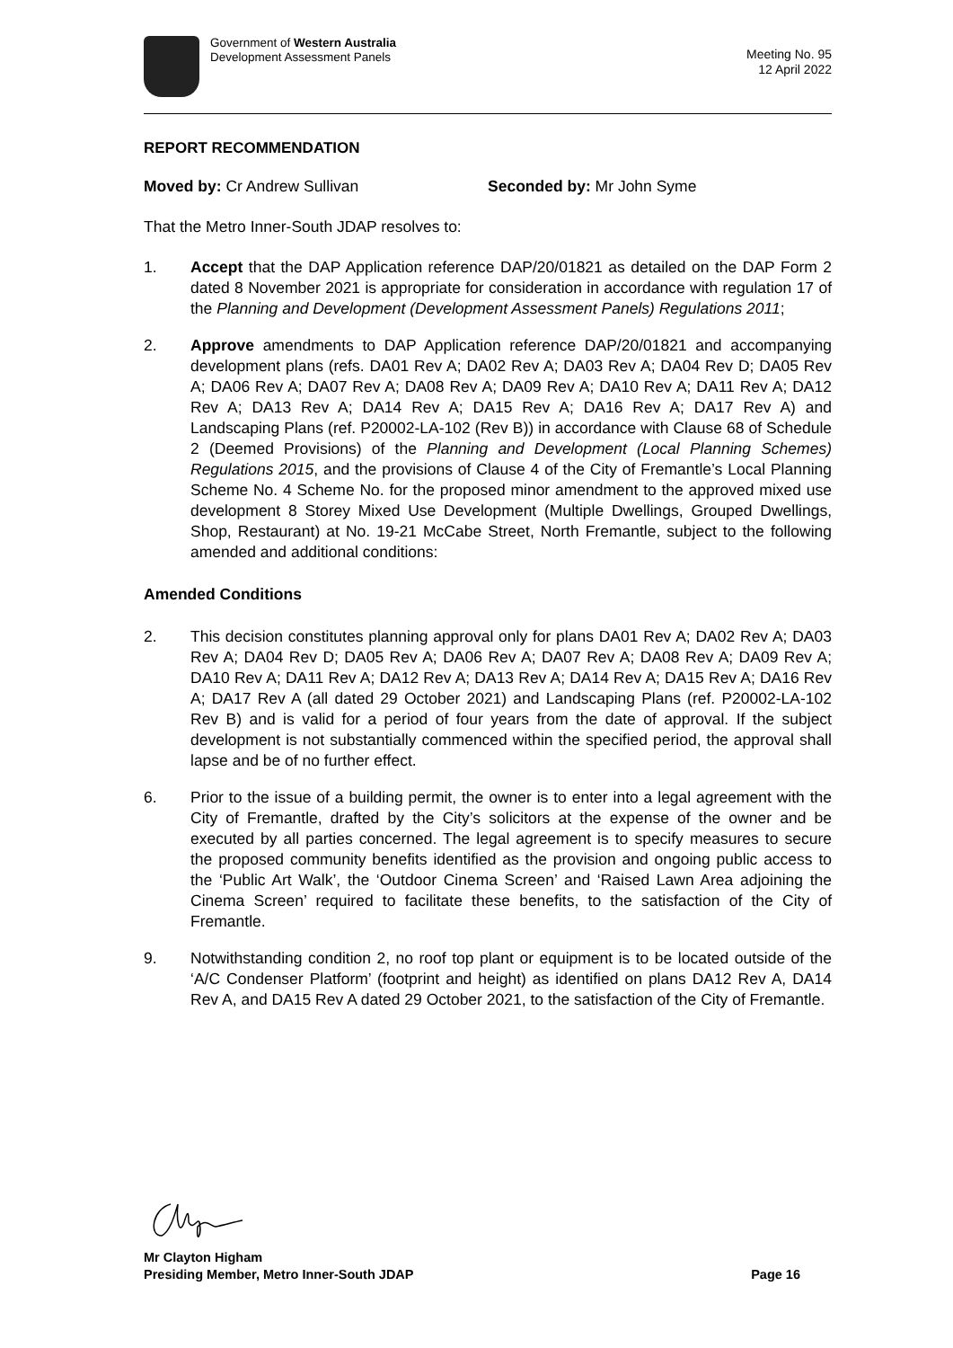Government of Western Australia
Development Assessment Panels
Meeting No. 95
12 April 2022
REPORT RECOMMENDATION
Moved by: Cr Andrew Sullivan Seconded by: Mr John Syme
That the Metro Inner-South JDAP resolves to:
1. Accept that the DAP Application reference DAP/20/01821 as detailed on the DAP Form 2 dated 8 November 2021 is appropriate for consideration in accordance with regulation 17 of the Planning and Development (Development Assessment Panels) Regulations 2011;
2. Approve amendments to DAP Application reference DAP/20/01821 and accompanying development plans (refs. DA01 Rev A; DA02 Rev A; DA03 Rev A; DA04 Rev D; DA05 Rev A; DA06 Rev A; DA07 Rev A; DA08 Rev A; DA09 Rev A; DA10 Rev A; DA11 Rev A; DA12 Rev A; DA13 Rev A; DA14 Rev A; DA15 Rev A; DA16 Rev A; DA17 Rev A) and Landscaping Plans (ref. P20002-LA-102 (Rev B)) in accordance with Clause 68 of Schedule 2 (Deemed Provisions) of the Planning and Development (Local Planning Schemes) Regulations 2015, and the provisions of Clause 4 of the City of Fremantle’s Local Planning Scheme No. 4 Scheme No. for the proposed minor amendment to the approved mixed use development 8 Storey Mixed Use Development (Multiple Dwellings, Grouped Dwellings, Shop, Restaurant) at No. 19-21 McCabe Street, North Fremantle, subject to the following amended and additional conditions:
Amended Conditions
2. This decision constitutes planning approval only for plans DA01 Rev A; DA02 Rev A; DA03 Rev A; DA04 Rev D; DA05 Rev A; DA06 Rev A; DA07 Rev A; DA08 Rev A; DA09 Rev A; DA10 Rev A; DA11 Rev A; DA12 Rev A; DA13 Rev A; DA14 Rev A; DA15 Rev A; DA16 Rev A; DA17 Rev A (all dated 29 October 2021) and Landscaping Plans (ref. P20002-LA-102 Rev B) and is valid for a period of four years from the date of approval. If the subject development is not substantially commenced within the specified period, the approval shall lapse and be of no further effect.
6. Prior to the issue of a building permit, the owner is to enter into a legal agreement with the City of Fremantle, drafted by the City’s solicitors at the expense of the owner and be executed by all parties concerned. The legal agreement is to specify measures to secure the proposed community benefits identified as the provision and ongoing public access to the ‘Public Art Walk’, the ‘Outdoor Cinema Screen’ and ‘Raised Lawn Area adjoining the Cinema Screen’ required to facilitate these benefits, to the satisfaction of the City of Fremantle.
9. Notwithstanding condition 2, no roof top plant or equipment is to be located outside of the ‘A/C Condenser Platform’ (footprint and height) as identified on plans DA12 Rev A, DA14 Rev A, and DA15 Rev A dated 29 October 2021, to the satisfaction of the City of Fremantle.
Mr Clayton Higham
Presiding Member, Metro Inner-South JDAP Page 16